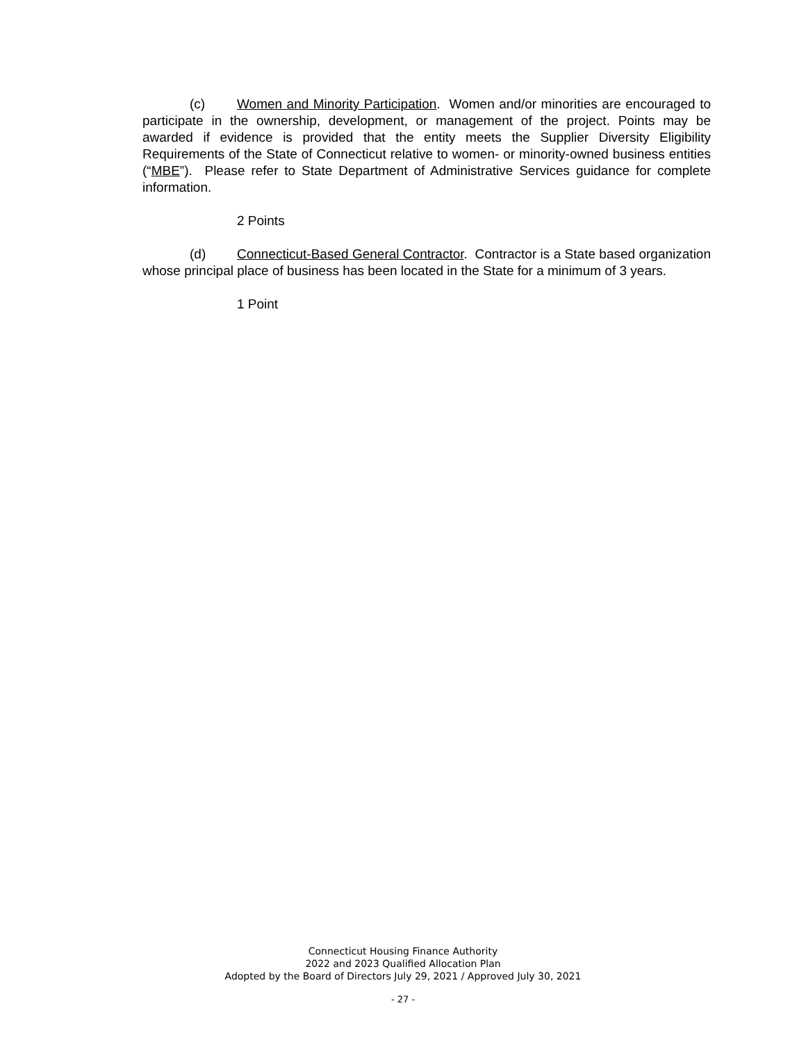(c) Women and Minority Participation. Women and/or minorities are encouraged to participate in the ownership, development, or management of the project. Points may be awarded if evidence is provided that the entity meets the Supplier Diversity Eligibility Requirements of the State of Connecticut relative to women- or minority-owned business entities (“MBE”). Please refer to State Department of Administrative Services guidance for complete information.
2 Points
(d) Connecticut-Based General Contractor. Contractor is a State based organization whose principal place of business has been located in the State for a minimum of 3 years.
1 Point
Connecticut Housing Finance Authority
2022 and 2023 Qualified Allocation Plan
Adopted by the Board of Directors July 29, 2021 / Approved July 30, 2021
- 27 -